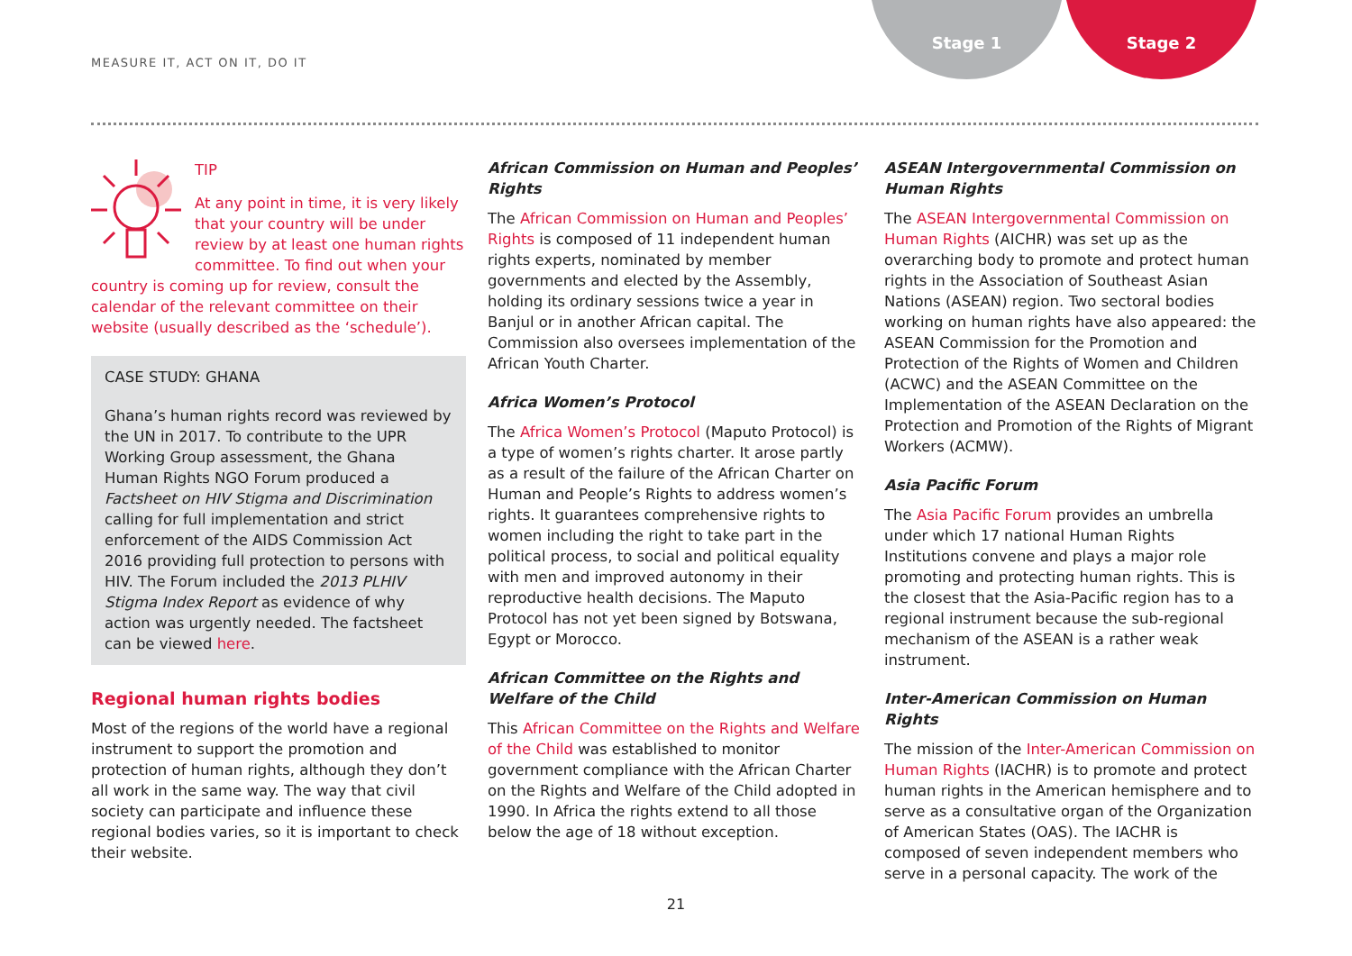MEASURE IT, ACT ON IT, DO IT
Stage 1 Stage 2
TIP
At any point in time, it is very likely that your country will be under review by at least one human rights committee. To find out when your country is coming up for review, consult the calendar of the relevant committee on their website (usually described as the ‘schedule’).
CASE STUDY: GHANA
Ghana’s human rights record was reviewed by the UN in 2017. To contribute to the UPR Working Group assessment, the Ghana Human Rights NGO Forum produced a Factsheet on HIV Stigma and Discrimination calling for full implementation and strict enforcement of the AIDS Commission Act 2016 providing full protection to persons with HIV. The Forum included the 2013 PLHIV Stigma Index Report as evidence of why action was urgently needed. The factsheet can be viewed here.
Regional human rights bodies
Most of the regions of the world have a regional instrument to support the promotion and protection of human rights, although they don’t all work in the same way. The way that civil society can participate and influence these regional bodies varies, so it is important to check their website.
African Commission on Human and Peoples’ Rights
The African Commission on Human and Peoples’ Rights is composed of 11 independent human rights experts, nominated by member governments and elected by the Assembly, holding its ordinary sessions twice a year in Banjul or in another African capital. The Commission also oversees implementation of the African Youth Charter.
Africa Women’s Protocol
The Africa Women’s Protocol (Maputo Protocol) is a type of women’s rights charter. It arose partly as a result of the failure of the African Charter on Human and People’s Rights to address women’s rights. It guarantees comprehensive rights to women including the right to take part in the political process, to social and political equality with men and improved autonomy in their reproductive health decisions. The Maputo Protocol has not yet been signed by Botswana, Egypt or Morocco.
African Committee on the Rights and Welfare of the Child
This African Committee on the Rights and Welfare of the Child was established to monitor government compliance with the African Charter on the Rights and Welfare of the Child adopted in 1990. In Africa the rights extend to all those below the age of 18 without exception.
ASEAN Intergovernmental Commission on Human Rights
The ASEAN Intergovernmental Commission on Human Rights (AICHR) was set up as the overarching body to promote and protect human rights in the Association of Southeast Asian Nations (ASEAN) region. Two sectoral bodies working on human rights have also appeared: the ASEAN Commission for the Promotion and Protection of the Rights of Women and Children (ACWC) and the ASEAN Committee on the Implementation of the ASEAN Declaration on the Protection and Promotion of the Rights of Migrant Workers (ACMW).
Asia Pacific Forum
The Asia Pacific Forum provides an umbrella under which 17 national Human Rights Institutions convene and plays a major role promoting and protecting human rights. This is the closest that the Asia-Pacific region has to a regional instrument because the sub-regional mechanism of the ASEAN is a rather weak instrument.
Inter-American Commission on Human Rights
The mission of the Inter-American Commission on Human Rights (IACHR) is to promote and protect human rights in the American hemisphere and to serve as a consultative organ of the Organization of American States (OAS). The IACHR is composed of seven independent members who serve in a personal capacity. The work of the
21